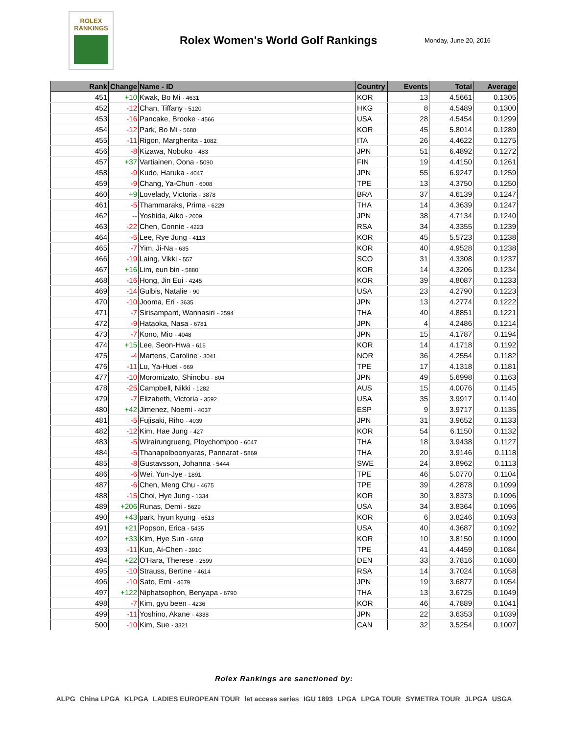ROLEX
RANKINGS
Rolex Women's World Golf Rankings
Monday, June 20, 2016
| Rank | Change | Name - ID | Country | Events | Total | Average |
| --- | --- | --- | --- | --- | --- | --- |
| 451 | +10 | Kwak, Bo Mi - 4631 | KOR | 13 | 4.5661 | 0.1305 |
| 452 | -12 | Chan, Tiffany - 5120 | HKG | 8 | 4.5489 | 0.1300 |
| 453 | -16 | Pancake, Brooke - 4566 | USA | 28 | 4.5454 | 0.1299 |
| 454 | -12 | Park, Bo Mi - 5680 | KOR | 45 | 5.8014 | 0.1289 |
| 455 | -11 | Rigon, Margherita - 1082 | ITA | 26 | 4.4622 | 0.1275 |
| 456 | -8 | Kizawa, Nobuko - 483 | JPN | 51 | 6.4892 | 0.1272 |
| 457 | +37 | Vartiainen, Oona - 5090 | FIN | 19 | 4.4150 | 0.1261 |
| 458 | -9 | Kudo, Haruka - 4047 | JPN | 55 | 6.9247 | 0.1259 |
| 459 | -9 | Chang, Ya-Chun - 6008 | TPE | 13 | 4.3750 | 0.1250 |
| 460 | +9 | Lovelady, Victoria - 3878 | BRA | 37 | 4.6139 | 0.1247 |
| 461 | -5 | Thammaraks, Prima - 6229 | THA | 14 | 4.3639 | 0.1247 |
| 462 | -- | Yoshida, Aiko - 2009 | JPN | 38 | 4.7134 | 0.1240 |
| 463 | -22 | Chen, Connie - 4223 | RSA | 34 | 4.3355 | 0.1239 |
| 464 | -5 | Lee, Rye Jung - 4113 | KOR | 45 | 5.5723 | 0.1238 |
| 465 | -7 | Yim, Ji-Na - 635 | KOR | 40 | 4.9528 | 0.1238 |
| 466 | -19 | Laing, Vikki - 557 | SCO | 31 | 4.3308 | 0.1237 |
| 467 | +16 | Lim, eun bin - 5880 | KOR | 14 | 4.3206 | 0.1234 |
| 468 | -16 | Hong, Jin Eui - 4245 | KOR | 39 | 4.8087 | 0.1233 |
| 469 | -14 | Gulbis, Natalie - 90 | USA | 23 | 4.2790 | 0.1223 |
| 470 | -10 | Jooma, Eri - 3635 | JPN | 13 | 4.2774 | 0.1222 |
| 471 | -7 | Sirisampant, Wannasiri - 2594 | THA | 40 | 4.8851 | 0.1221 |
| 472 | -9 | Hataoka, Nasa - 6781 | JPN | 4 | 4.2486 | 0.1214 |
| 473 | -7 | Kono, Mio - 4048 | JPN | 15 | 4.1787 | 0.1194 |
| 474 | +15 | Lee, Seon-Hwa - 616 | KOR | 14 | 4.1718 | 0.1192 |
| 475 | -4 | Martens, Caroline - 3041 | NOR | 36 | 4.2554 | 0.1182 |
| 476 | -11 | Lu, Ya-Huei - 669 | TPE | 17 | 4.1318 | 0.1181 |
| 477 | -10 | Moromizato, Shinobu - 804 | JPN | 49 | 5.6998 | 0.1163 |
| 478 | -25 | Campbell, Nikki - 1282 | AUS | 15 | 4.0076 | 0.1145 |
| 479 | -7 | Elizabeth, Victoria - 3592 | USA | 35 | 3.9917 | 0.1140 |
| 480 | +42 | Jimenez, Noemi - 4037 | ESP | 9 | 3.9717 | 0.1135 |
| 481 | -5 | Fujisaki, Riho - 4039 | JPN | 31 | 3.9652 | 0.1133 |
| 482 | -12 | Kim, Hae Jung - 427 | KOR | 54 | 6.1150 | 0.1132 |
| 483 | -5 | Wirairungrueng, Ploychompoo - 6047 | THA | 18 | 3.9438 | 0.1127 |
| 484 | -5 | Thanapolboonyaras, Pannarat - 5869 | THA | 20 | 3.9146 | 0.1118 |
| 485 | -8 | Gustavsson, Johanna - 5444 | SWE | 24 | 3.8962 | 0.1113 |
| 486 | -6 | Wei, Yun-Jye - 1891 | TPE | 46 | 5.0770 | 0.1104 |
| 487 | -6 | Chen, Meng Chu - 4675 | TPE | 39 | 4.2878 | 0.1099 |
| 488 | -15 | Choi, Hye Jung - 1334 | KOR | 30 | 3.8373 | 0.1096 |
| 489 | +206 | Runas, Demi - 5629 | USA | 34 | 3.8364 | 0.1096 |
| 490 | +43 | park, hyun kyung - 6513 | KOR | 6 | 3.8246 | 0.1093 |
| 491 | +21 | Popson, Erica - 5435 | USA | 40 | 4.3687 | 0.1092 |
| 492 | +33 | Kim, Hye Sun - 6868 | KOR | 10 | 3.8150 | 0.1090 |
| 493 | -11 | Kuo, Ai-Chen - 3910 | TPE | 41 | 4.4459 | 0.1084 |
| 494 | +22 | O'Hara, Therese - 2699 | DEN | 33 | 3.7816 | 0.1080 |
| 495 | -10 | Strauss, Bertine - 4614 | RSA | 14 | 3.7024 | 0.1058 |
| 496 | -10 | Sato, Emi - 4679 | JPN | 19 | 3.6877 | 0.1054 |
| 497 | +122 | Niphatsophon, Benyapa - 6790 | THA | 13 | 3.6725 | 0.1049 |
| 498 | -7 | Kim, gyu been - 4236 | KOR | 46 | 4.7889 | 0.1041 |
| 499 | -11 | Yoshino, Akane - 4338 | JPN | 22 | 3.6353 | 0.1039 |
| 500 | -10 | Kim, Sue - 3321 | CAN | 32 | 3.5254 | 0.1007 |
Rolex Rankings are sanctioned by:
ALPG China LPGA KLPGA LADIES EUROPEAN TOUR let access series IGU 1893 LPGA LPGA TOUR SYMETRA TOUR JLPGA USGA